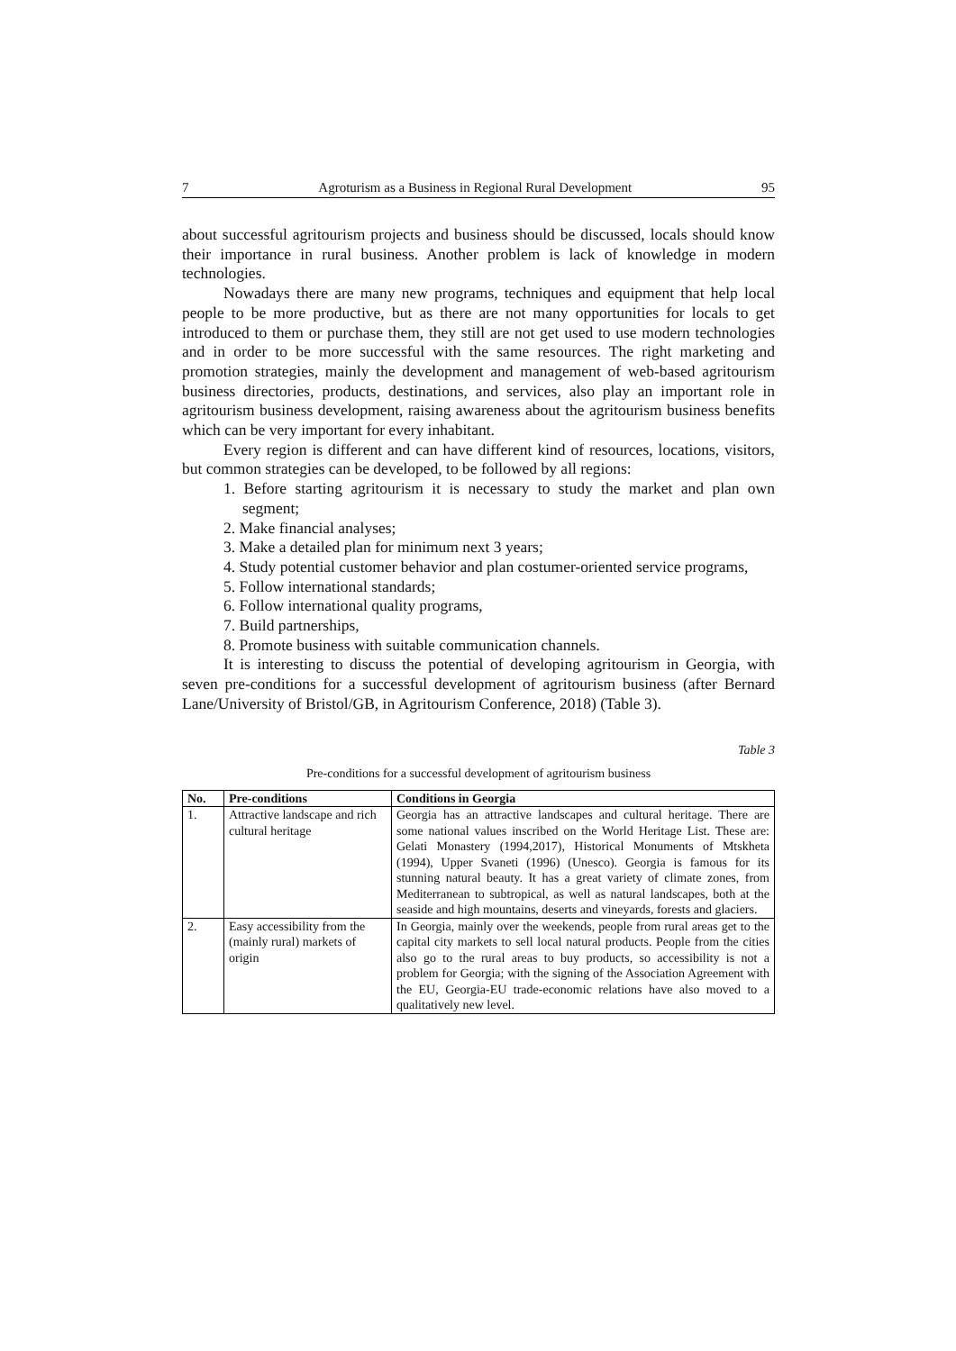7 Agroturism as a Business in Regional Rural Development 95
about successful agritourism projects and business should be discussed, locals should know their importance in rural business. Another problem is lack of knowledge in modern technologies.
Nowadays there are many new programs, techniques and equipment that help local people to be more productive, but as there are not many opportunities for locals to get introduced to them or purchase them, they still are not get used to use modern technologies and in order to be more successful with the same resources. The right marketing and promotion strategies, mainly the development and management of web-based agritourism business directories, products, destinations, and services, also play an important role in agritourism business development, raising awareness about the agritourism business benefits which can be very important for every inhabitant.
Every region is different and can have different kind of resources, locations, visitors, but common strategies can be developed, to be followed by all regions:
1. Before starting agritourism it is necessary to study the market and plan own segment;
2. Make financial analyses;
3. Make a detailed plan for minimum next 3 years;
4. Study potential customer behavior and plan costumer-oriented service programs,
5. Follow international standards;
6. Follow international quality programs,
7. Build partnerships,
8. Promote business with suitable communication channels.
It is interesting to discuss the potential of developing agritourism in Georgia, with seven pre-conditions for a successful development of agritourism business (after Bernard Lane/University of Bristol/GB, in Agritourism Conference, 2018) (Table 3).
Table 3
Pre-conditions for a successful development of agritourism business
| No. | Pre-conditions | Conditions in Georgia |
| --- | --- | --- |
| 1. | Attractive landscape and rich cultural heritage | Georgia has an attractive landscapes and cultural heritage. There are some national values inscribed on the World Heritage List. These are: Gelati Monastery (1994,2017), Historical Monuments of Mtskheta (1994), Upper Svaneti (1996) (Unesco). Georgia is famous for its stunning natural beauty. It has a great variety of climate zones, from Mediterranean to subtropical, as well as natural landscapes, both at the seaside and high mountains, deserts and vineyards, forests and glaciers. |
| 2. | Easy accessibility from the (mainly rural) markets of origin | In Georgia, mainly over the weekends, people from rural areas get to the capital city markets to sell local natural products. People from the cities also go to the rural areas to buy products, so accessibility is not a problem for Georgia; with the signing of the Association Agreement with the EU, Georgia-EU trade-economic relations have also moved to a qualitatively new level. |